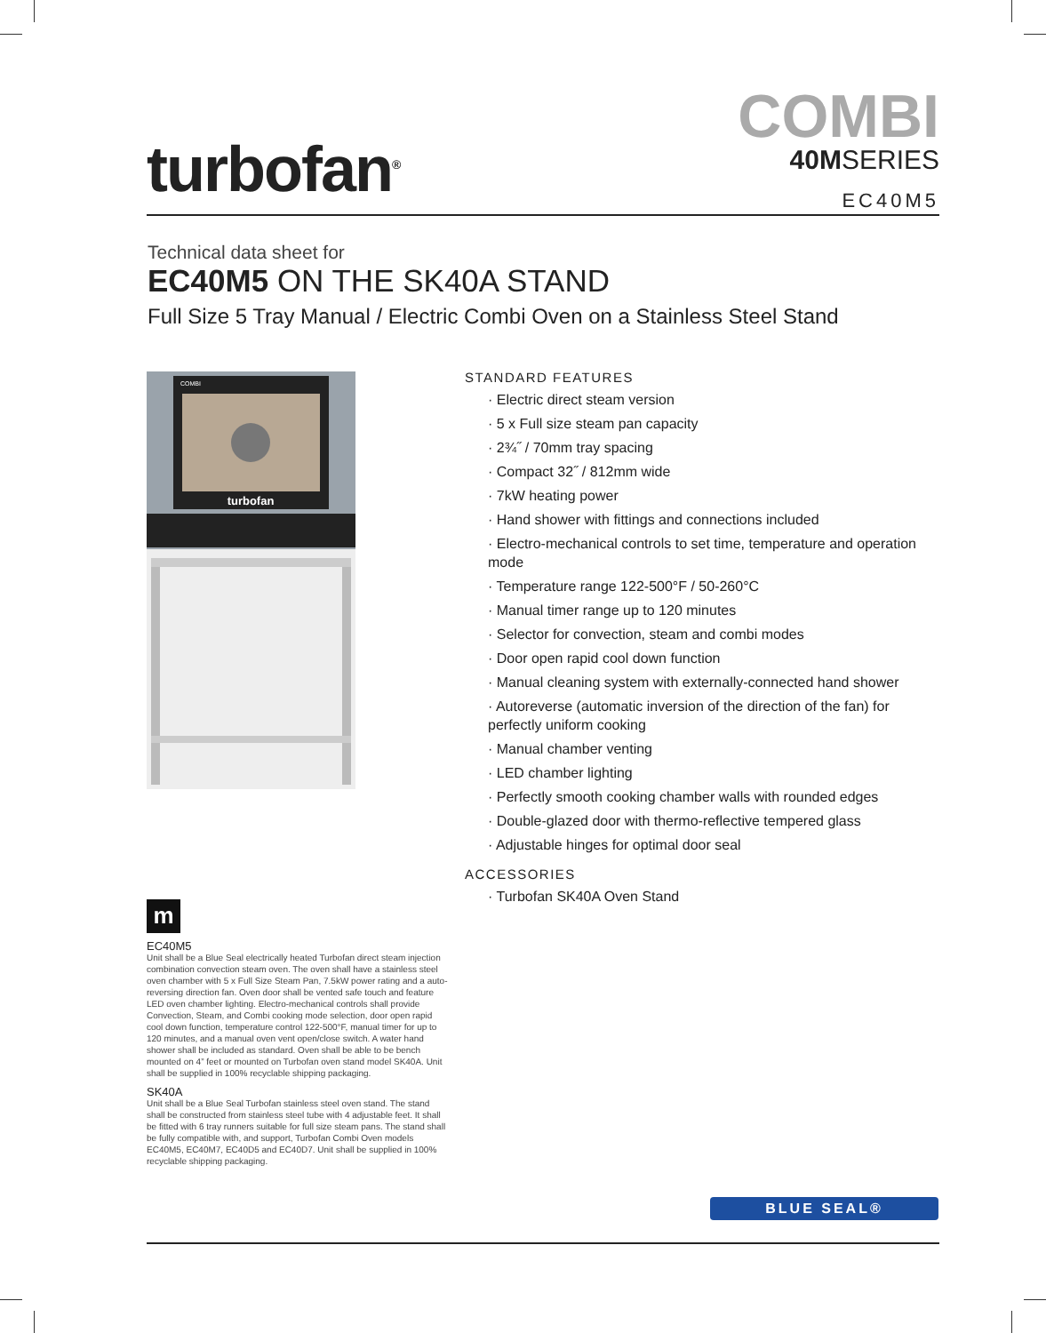turbofan<sup>®</sup>
COMBI
40MSERIES
EC40M5
Technical data sheet for
EC40M5 ON THE SK40A STAND
Full Size 5 Tray Manual / Electric Combi Oven on a Stainless Steel Stand
turbofan
COMBI
STANDARD FEATURES
· Electric direct steam version
· 5 x Full size steam pan capacity
· 2¾˝ / 70mm tray spacing
· Compact 32˝ / 812mm wide
· 7kW heating power
· Hand shower with fittings and connections included
· Electro-mechanical controls to set time, temperature and operation mode
· Temperature range 122-500°F / 50-260°C
· Manual timer range up to 120 minutes
· Selector for convection, steam and combi modes
· Door open rapid cool down function
· Manual cleaning system with externally-connected hand shower
· Autoreverse (automatic inversion of the direction of the fan) for perfectly uniform cooking
· Manual chamber venting
· LED chamber lighting
· Perfectly smooth cooking chamber walls with rounded edges
· Double-glazed door with thermo-reflective tempered glass
· Adjustable hinges for optimal door seal
ACCESSORIES
· Turbofan SK40A Oven Stand
m
EC40M5
Unit shall be a Blue Seal electrically heated Turbofan direct steam injection combination convection steam oven. The oven shall have a stainless steel oven chamber with 5 x Full Size Steam Pan, 7.5kW power rating and a auto-reversing direction fan. Oven door shall be vented safe touch and feature LED oven chamber lighting. Electro-mechanical controls shall provide Convection, Steam, and Combi cooking mode selection, door open rapid cool down function, temperature control 122-500°F, manual timer for up to 120 minutes, and a manual oven vent open/close switch. A water hand shower shall be included as standard. Oven shall be able to be bench mounted on 4” feet or mounted on Turbofan oven stand model SK40A. Unit shall be supplied in 100% recyclable shipping packaging.
SK40A
Unit shall be a Blue Seal Turbofan stainless steel oven stand. The stand shall be constructed from stainless steel tube with 4 adjustable feet. It shall be fitted with 6 tray runners suitable for full size steam pans. The stand shall be fully compatible with, and support, Turbofan Combi Oven models EC40M5, EC40M7, EC40D5 and EC40D7. Unit shall be supplied in 100% recyclable shipping packaging.
BLUE SEAL®